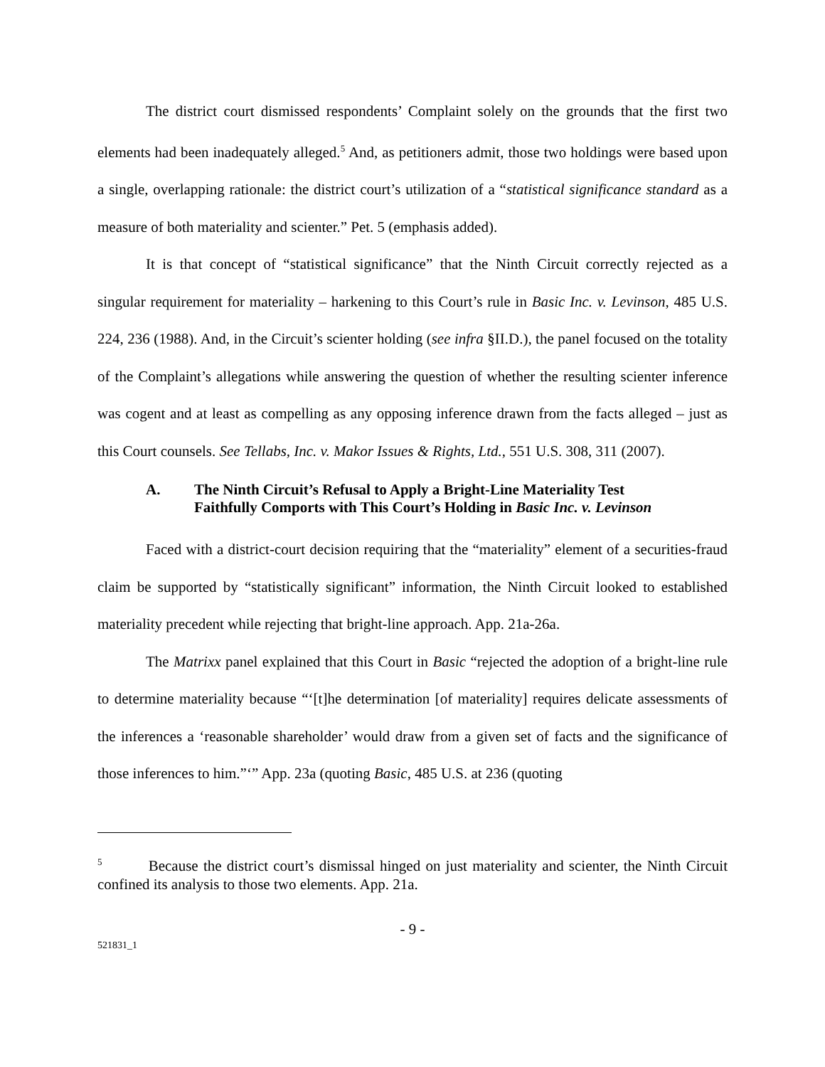The district court dismissed respondents’ Complaint solely on the grounds that the first two elements had been inadequately alleged.<sup>5</sup> And, as petitioners admit, those two holdings were based upon a single, overlapping rationale: the district court’s utilization of a “statistical significance standard as a measure of both materiality and scienter.” Pet. 5 (emphasis added).
It is that concept of “statistical significance” that the Ninth Circuit correctly rejected as a singular requirement for materiality – harkening to this Court’s rule in Basic Inc. v. Levinson, 485 U.S. 224, 236 (1988). And, in the Circuit’s scienter holding (see infra §II.D.), the panel focused on the totality of the Complaint’s allegations while answering the question of whether the resulting scienter inference was cogent and at least as compelling as any opposing inference drawn from the facts alleged – just as this Court counsels. See Tellabs, Inc. v. Makor Issues & Rights, Ltd., 551 U.S. 308, 311 (2007).
A. The Ninth Circuit’s Refusal to Apply a Bright-Line Materiality Test Faithfully Comports with This Court’s Holding in Basic Inc. v. Levinson
Faced with a district-court decision requiring that the “materiality” element of a securities-fraud claim be supported by “statistically significant” information, the Ninth Circuit looked to established materiality precedent while rejecting that bright-line approach. App. 21a-26a.
The Matrixx panel explained that this Court in Basic “rejected the adoption of a bright-line rule to determine materiality because “‘[t]he determination [of materiality] requires delicate assessments of the inferences a ‘reasonable shareholder’ would draw from a given set of facts and the significance of those inferences to him.”‘” App. 23a (quoting Basic, 485 U.S. at 236 (quoting
<sup>5</sup> Because the district court’s dismissal hinged on just materiality and scienter, the Ninth Circuit confined its analysis to those two elements. App. 21a.
- 9 -
521831_1